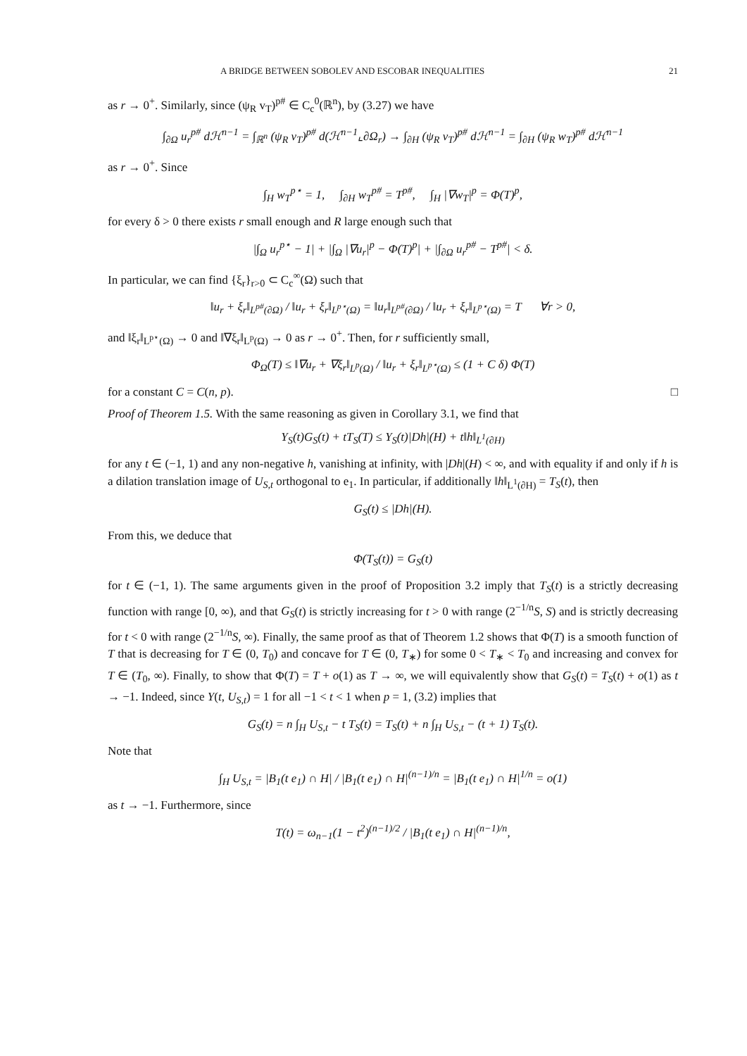A BRIDGE BETWEEN SOBOLEV AND ESCOBAR INEQUALITIES 21
as r → 0<sup>+</sup>. Similarly, since (ψ<sub>R</sub> v<sub>T</sub>)<sup>p#</sup> ∈ C<sub>c</sub><sup>0</sup>(ℝ<sup>n</sup>), by (3.27) we have
∫<sub>∂Ω</sub> u<sub>r</sub><sup>p#</sup> dℋ<sup>n−1</sup> = ∫<sub>ℝ<sup>n</sup></sub> (ψ<sub>R</sub> v<sub>T</sub>)<sup>p#</sup> d(ℋ<sup>n−1</sup>⌞∂Ω<sub>r</sub>) → ∫<sub>∂H</sub> (ψ<sub>R</sub> v<sub>T</sub>)<sup>p#</sup> dℋ<sup>n−1</sup> = ∫<sub>∂H</sub> (ψ<sub>R</sub> w<sub>T</sub>)<sup>p#</sup> dℋ<sup>n−1</sup>
as r → 0<sup>+</sup>. Since
∫<sub>H</sub> w<sub>T</sub><sup>p⋆</sup> = 1, ∫<sub>∂H</sub> w<sub>T</sub><sup>p#</sup> = T<sup>p#</sup>, ∫<sub>H</sub> |∇w<sub>T</sub>|<sup>p</sup> = Φ(T)<sup>p</sup>,
for every δ > 0 there exists r small enough and R large enough such that
|∫<sub>Ω</sub> u<sub>r</sub><sup>p⋆</sup> − 1| + |∫<sub>Ω</sub> |∇u<sub>r</sub>|<sup>p</sup> − Φ(T)<sup>p</sup>| + |∫<sub>∂Ω</sub> u<sub>r</sub><sup>p#</sup> − T<sup>p#</sup>| < δ.
In particular, we can find {ξ<sub>r</sub>}<sub>r>0</sub> ⊂ C<sub>c</sub><sup>∞</sup>(Ω) such that
‖u<sub>r</sub> + ξ<sub>r</sub>‖<sub>L<sup>p#</sup>(∂Ω)</sub> / ‖u<sub>r</sub> + ξ<sub>r</sub>‖<sub>L<sup>p⋆</sup>(Ω)</sub> = ‖u<sub>r</sub>‖<sub>L<sup>p#</sup>(∂Ω)</sub> / ‖u<sub>r</sub> + ξ<sub>r</sub>‖<sub>L<sup>p⋆</sup>(Ω)</sub> = T ∀r > 0,
and ‖ξ<sub>r</sub>‖<sub>L<sup>p⋆</sup>(Ω)</sub> → 0 and ‖∇ξ<sub>r</sub>‖<sub>L<sup>p</sup>(Ω)</sub> → 0 as r → 0<sup>+</sup>. Then, for r sufficiently small,
Φ<sub>Ω</sub>(T) ≤ ‖∇u<sub>r</sub> + ∇ξ<sub>r</sub>‖<sub>L<sup>p</sup>(Ω)</sub> / ‖u<sub>r</sub> + ξ<sub>r</sub>‖<sub>L<sup>p⋆</sup>(Ω)</sub> ≤ (1 + C δ) Φ(T)
for a constant C = C(n, p). □
Proof of Theorem 1.5. With the same reasoning as given in Corollary 3.1, we find that
Y<sub>S</sub>(t)G<sub>S</sub>(t) + tT<sub>S</sub>(T) ≤ Y<sub>S</sub>(t)|Dh|(H) + t‖h‖<sub>L<sup>1</sup>(∂H)</sub>
for any t ∈ (−1, 1) and any non-negative h, vanishing at infinity, with |Dh|(H) < ∞, and with equality if and only if h is a dilation translation image of U<sub>S,t</sub> orthogonal to e<sub>1</sub>. In particular, if additionally ‖h‖<sub>L<sup>1</sup>(∂H)</sub> = T<sub>S</sub>(t), then
G<sub>S</sub>(t) ≤ |Dh|(H).
From this, we deduce that
Φ(T<sub>S</sub>(t)) = G<sub>S</sub>(t)
for t ∈ (−1, 1). The same arguments given in the proof of Proposition 3.2 imply that T<sub>S</sub>(t) is a strictly decreasing function with range [0, ∞), and that G<sub>S</sub>(t) is strictly increasing for t > 0 with range (2<sup>−1/n</sup>S, S) and is strictly decreasing for t < 0 with range (2<sup>−1/n</sup>S, ∞). Finally, the same proof as that of Theorem 1.2 shows that Φ(T) is a smooth function of T that is decreasing for T ∈ (0, T<sub>0</sub>) and concave for T ∈ (0, T<sub>∗</sub>) for some 0 < T<sub>∗</sub> < T<sub>0</sub> and increasing and convex for T ∈ (T<sub>0</sub>, ∞). Finally, to show that Φ(T) = T + o(1) as T → ∞, we will equivalently show that G<sub>S</sub>(t) = T<sub>S</sub>(t) + o(1) as t → −1. Indeed, since Y(t, U<sub>S,t</sub>) = 1 for all −1 < t < 1 when p = 1, (3.2) implies that
G<sub>S</sub>(t) = n ∫<sub>H</sub> U<sub>S,t</sub> − t T<sub>S</sub>(t) = T<sub>S</sub>(t) + n ∫<sub>H</sub> U<sub>S,t</sub> − (t + 1) T<sub>S</sub>(t).
Note that
∫<sub>H</sub> U<sub>S,t</sub> = |B<sub>1</sub>(t e<sub>1</sub>) ∩ H| / |B<sub>1</sub>(t e<sub>1</sub>) ∩ H|<sup>(n−1)/n</sup> = |B<sub>1</sub>(t e<sub>1</sub>) ∩ H|<sup>1/n</sup> = o(1)
as t → −1. Furthermore, since
T(t) = ω<sub>n−1</sub>(1 − t<sup>2</sup>)<sup>(n−1)/2</sup> / |B<sub>1</sub>(t e<sub>1</sub>) ∩ H|<sup>(n−1)/n</sup>,